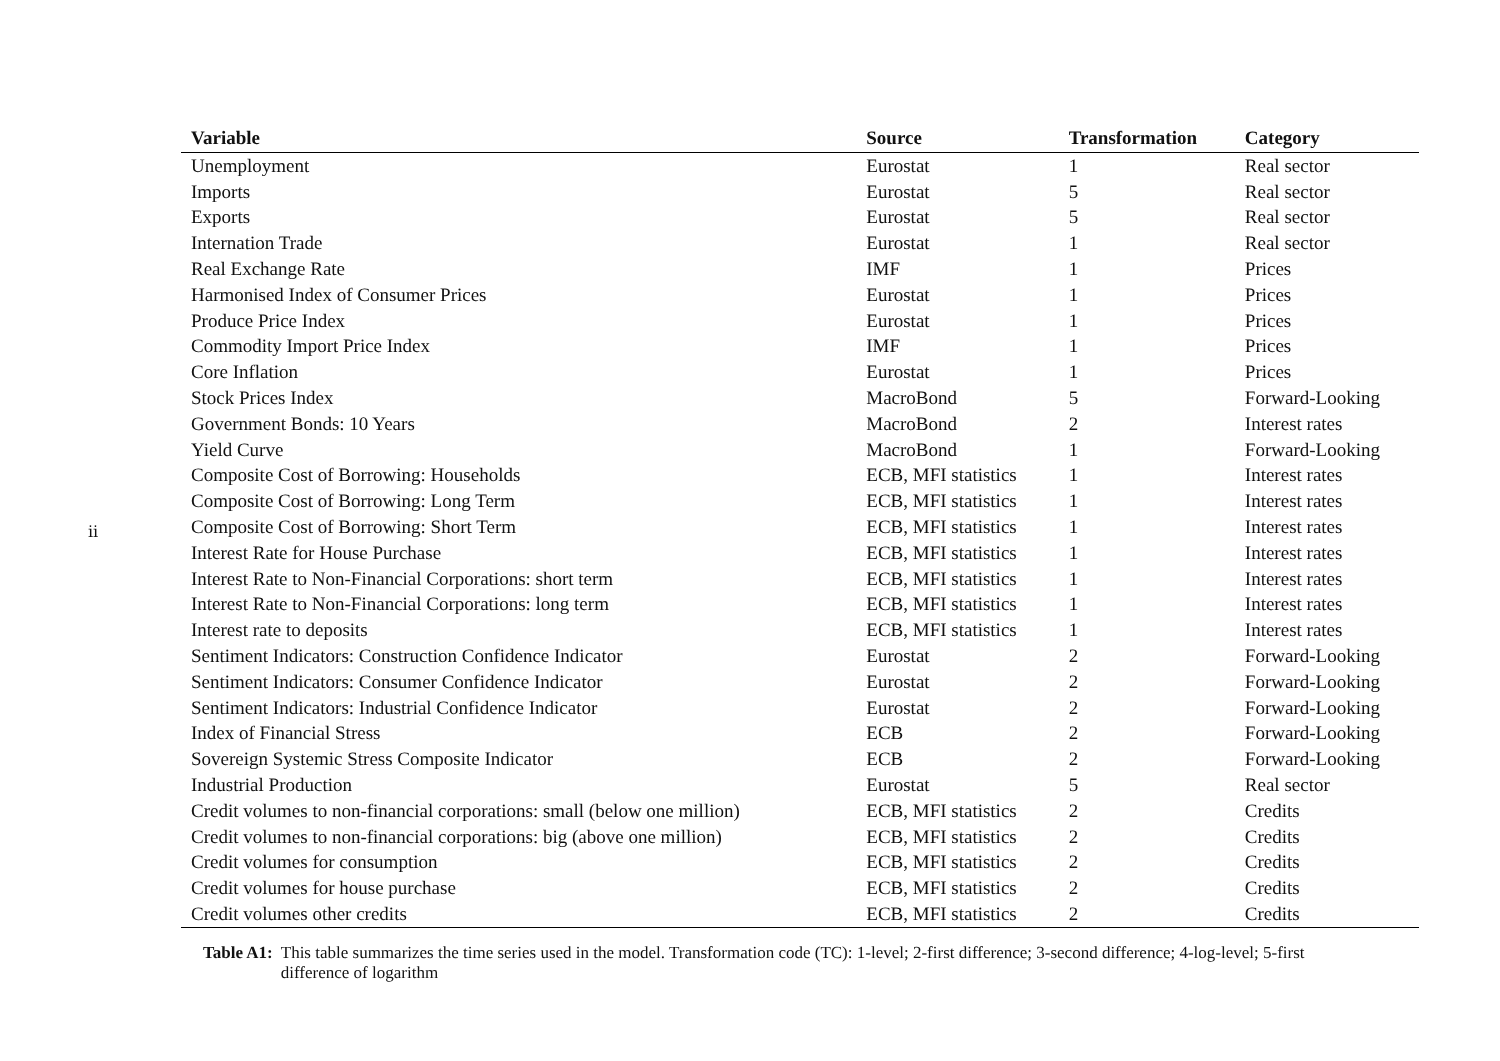ii
| Variable | Source | Transformation | Category |
| --- | --- | --- | --- |
| Unemployment | Eurostat | 1 | Real sector |
| Imports | Eurostat | 5 | Real sector |
| Exports | Eurostat | 5 | Real sector |
| Internation Trade | Eurostat | 1 | Real sector |
| Real Exchange Rate | IMF | 1 | Prices |
| Harmonised Index of Consumer Prices | Eurostat | 1 | Prices |
| Produce Price Index | Eurostat | 1 | Prices |
| Commodity Import Price Index | IMF | 1 | Prices |
| Core Inflation | Eurostat | 1 | Prices |
| Stock Prices Index | MacroBond | 5 | Forward-Looking |
| Government Bonds: 10 Years | MacroBond | 2 | Interest rates |
| Yield Curve | MacroBond | 1 | Forward-Looking |
| Composite Cost of Borrowing: Households | ECB, MFI statistics | 1 | Interest rates |
| Composite Cost of Borrowing: Long Term | ECB, MFI statistics | 1 | Interest rates |
| Composite Cost of Borrowing: Short Term | ECB, MFI statistics | 1 | Interest rates |
| Interest Rate for House Purchase | ECB, MFI statistics | 1 | Interest rates |
| Interest Rate to Non-Financial Corporations: short term | ECB, MFI statistics | 1 | Interest rates |
| Interest Rate to Non-Financial Corporations: long term | ECB, MFI statistics | 1 | Interest rates |
| Interest rate to deposits | ECB, MFI statistics | 1 | Interest rates |
| Sentiment Indicators: Construction Confidence Indicator | Eurostat | 2 | Forward-Looking |
| Sentiment Indicators: Consumer Confidence Indicator | Eurostat | 2 | Forward-Looking |
| Sentiment Indicators: Industrial Confidence Indicator | Eurostat | 2 | Forward-Looking |
| Index of Financial Stress | ECB | 2 | Forward-Looking |
| Sovereign Systemic Stress Composite Indicator | ECB | 2 | Forward-Looking |
| Industrial Production | Eurostat | 5 | Real sector |
| Credit volumes to non-financial corporations: small (below one million) | ECB, MFI statistics | 2 | Credits |
| Credit volumes to non-financial corporations: big (above one million) | ECB, MFI statistics | 2 | Credits |
| Credit volumes for consumption | ECB, MFI statistics | 2 | Credits |
| Credit volumes for house purchase | ECB, MFI statistics | 2 | Credits |
| Credit volumes other credits | ECB, MFI statistics | 2 | Credits |
Table A1: This table summarizes the time series used in the model. Transformation code (TC): 1-level; 2-first difference; 3-second difference; 4-log-level; 5-first difference of logarithm